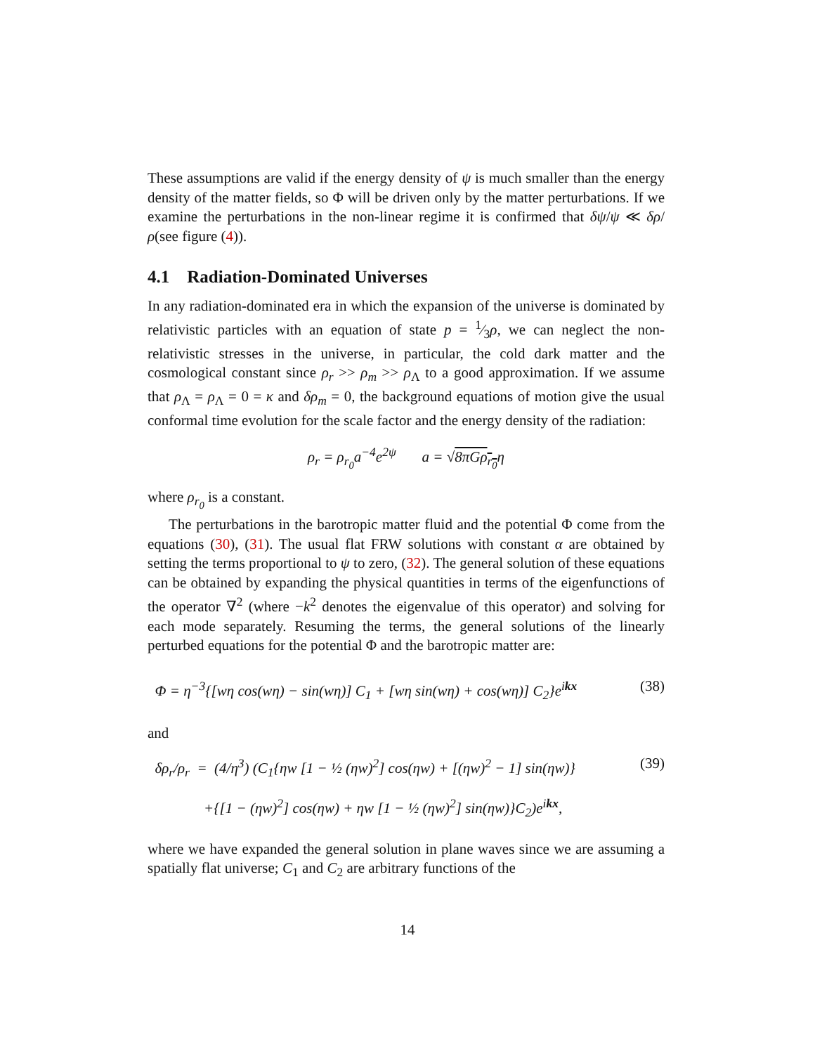These assumptions are valid if the energy density of ψ is much smaller than the energy density of the matter fields, so Φ will be driven only by the matter perturbations. If we examine the perturbations in the non-linear regime it is confirmed that δψ/ψ ≪ δρ/ρ(see figure (4)).
4.1 Radiation-Dominated Universes
In any radiation-dominated era in which the expansion of the universe is dominated by relativistic particles with an equation of state p = 1⁄3ρ, we can neglect the non-relativistic stresses in the universe, in particular, the cold dark matter and the cosmological constant since ρ<sub>r</sub> >> ρ<sub>m</sub> >> ρ<sub>Λ</sub> to a good approximation. If we assume that ρ<sub>Λ</sub> = ρ<sub>Λ</sub> = 0 = κ and δρ<sub>m</sub> = 0, the background equations of motion give the usual conformal time evolution for the scale factor and the energy density of the radiation:
ρ<sub>r</sub> = ρ<sub>r<sub>0</sub></sub>a<sup>−4</sup>e<sup>2ψ</sup> a = √8πGρ<sub>r<sub>0</sub></sub>η
where ρ<sub>r<sub>0</sub></sub> is a constant.
The perturbations in the barotropic matter fluid and the potential Φ come from the equations (30), (31). The usual flat FRW solutions with constant α are obtained by setting the terms proportional to ψ to zero, (32). The general solution of these equations can be obtained by expanding the physical quantities in terms of the eigenfunctions of the operator ∇<sup>2</sup> (where −k<sup>2</sup> denotes the eigenvalue of this operator) and solving for each mode separately. Resuming the terms, the general solutions of the linearly perturbed equations for the potential Φ and the barotropic matter are:
Φ = η<sup>−3</sup>{[wη cos(wη) − sin(wη)] C<sub>1</sub> + [wη sin(wη) + cos(wη)] C<sub>2</sub>}e<sup>ikx</sup> (38)
and
δρ<sub>r</sub>/ρ<sub>r</sub> = (4/η<sup>3</sup>) (C<sub>1</sub>{ηw [1 − ½ (ηw)<sup>2</sup>] cos(ηw) + [(ηw)<sup>2</sup> − 1] sin(ηw)} (39)
+{[1 − (ηw)<sup>2</sup>] cos(ηw) + ηw [1 − ½ (ηw)<sup>2</sup>] sin(ηw)}C<sub>2</sub>)e<sup>ikx</sup>,
where we have expanded the general solution in plane waves since we are assuming a spatially flat universe; C<sub>1</sub> and C<sub>2</sub> are arbitrary functions of the
14